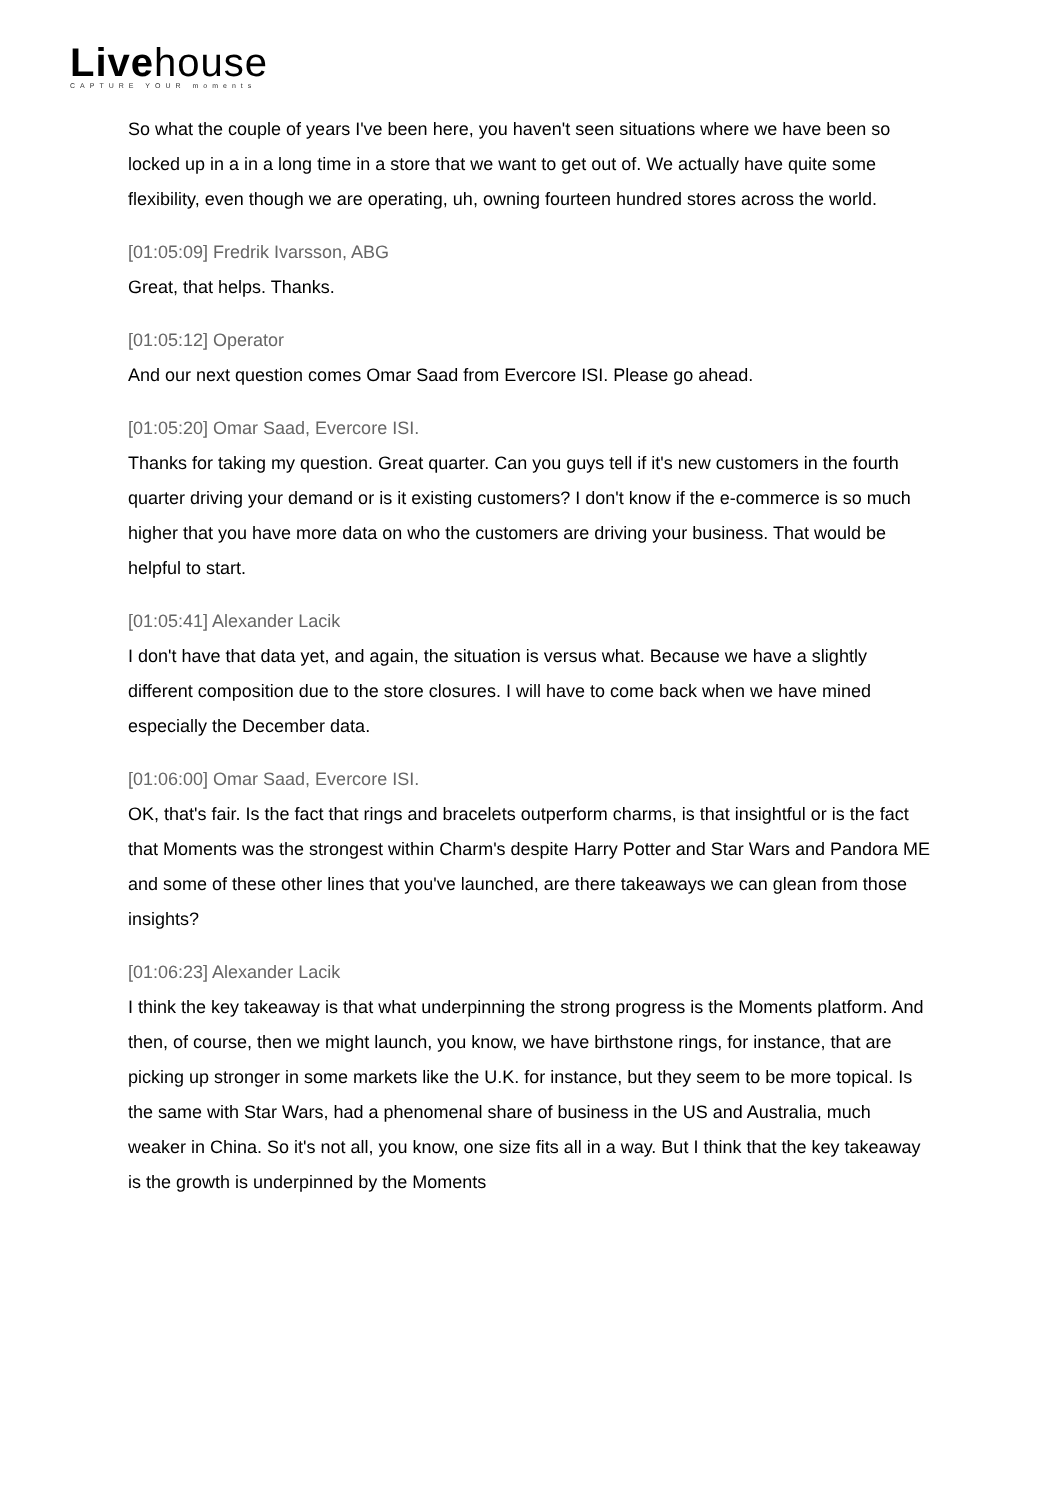Livehouse
CAPTURE YOUR moments
So what the couple of years I've been here, you haven't seen situations where we have been so locked up in a in a long time in a store that we want to get out of. We actually have quite some flexibility, even though we are operating, uh, owning fourteen hundred stores across the world.
[01:05:09] Fredrik Ivarsson, ABG
Great, that helps. Thanks.
[01:05:12] Operator
And our next question comes Omar Saad from Evercore ISI. Please go ahead.
[01:05:20] Omar Saad, Evercore ISI.
Thanks for taking my question. Great quarter. Can you guys tell if it's new customers in the fourth quarter driving your demand or is it existing customers? I don't know if the e-commerce is so much higher that you have more data on who the customers are driving your business. That would be helpful to start.
[01:05:41] Alexander Lacik
I don't have that data yet, and again, the situation is versus what. Because we have a slightly different composition due to the store closures. I will have to come back when we have mined especially the December data.
[01:06:00] Omar Saad, Evercore ISI.
OK, that's fair. Is the fact that rings and bracelets outperform charms, is that insightful or is the fact that Moments was the strongest within Charm's despite Harry Potter and Star Wars and Pandora ME and some of these other lines that you've launched, are there takeaways we can glean from those insights?
[01:06:23] Alexander Lacik
I think the key takeaway is that what underpinning the strong progress is the Moments platform. And then, of course, then we might launch, you know, we have birthstone rings, for instance, that are picking up stronger in some markets like the U.K. for instance, but they seem to be more topical. Is the same with Star Wars, had a phenomenal share of business in the US and Australia, much weaker in China. So it's not all, you know, one size fits all in a way. But I think that the key takeaway is the growth is underpinned by the Moments